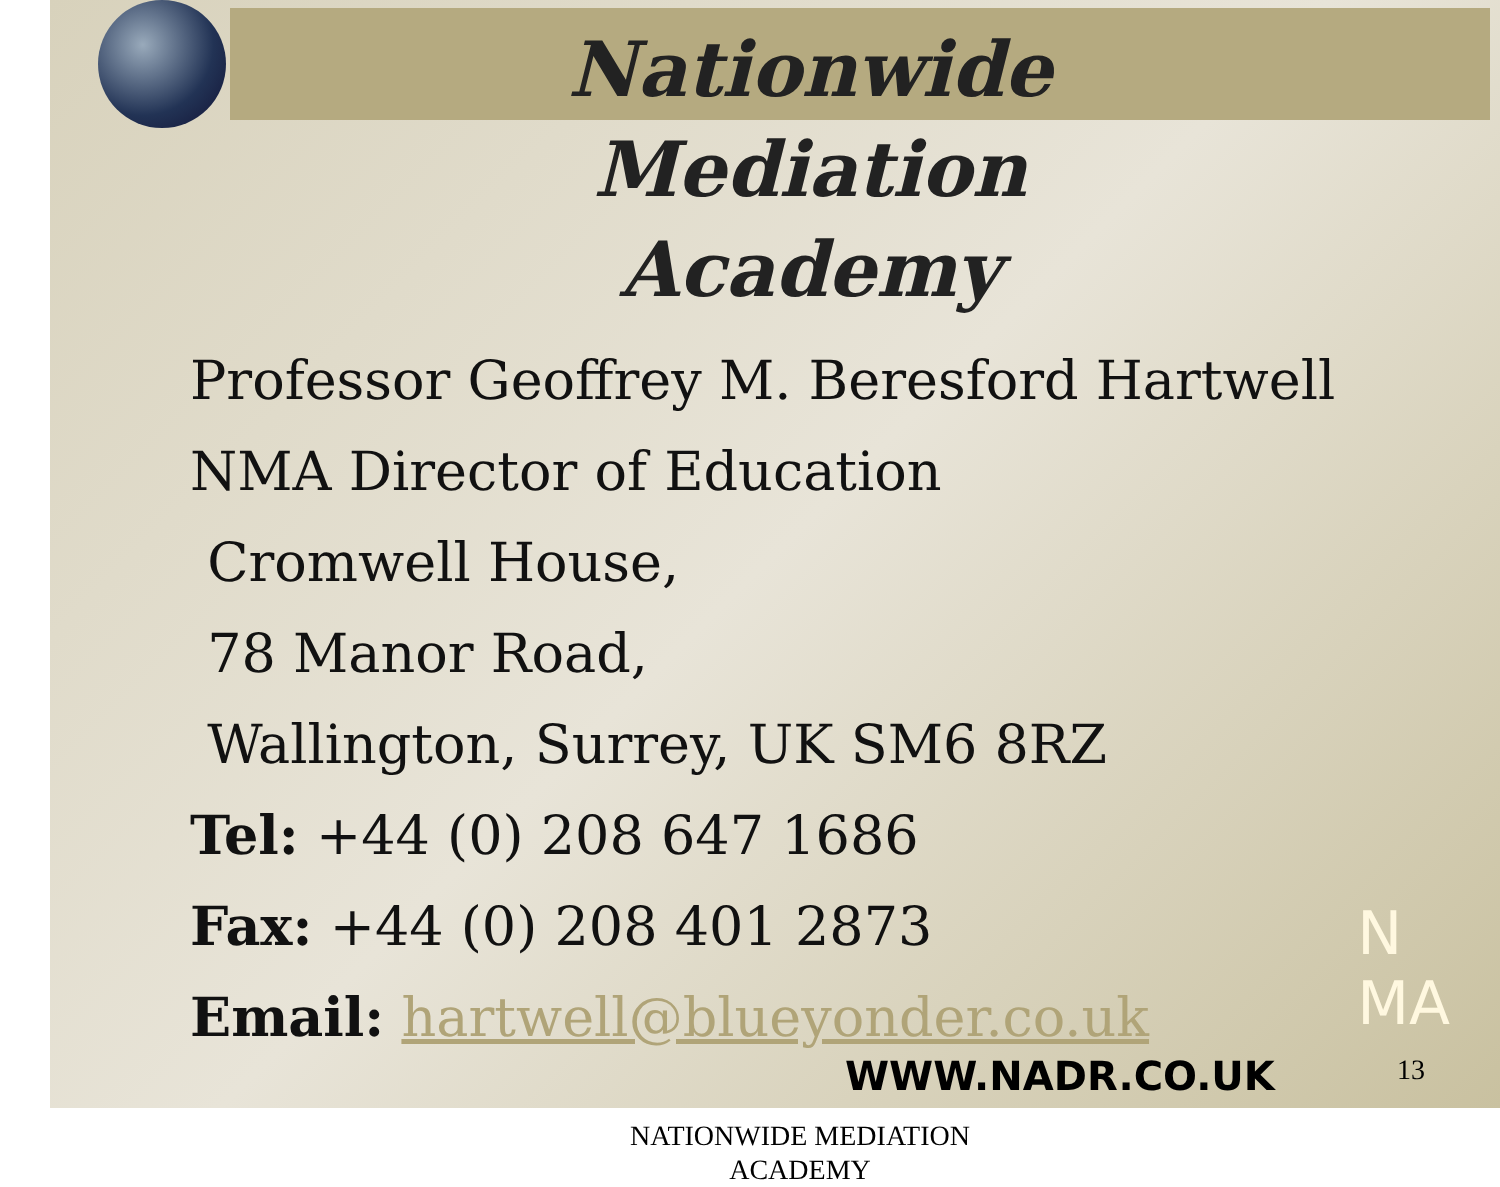Nationwide Mediation Academy
Professor Geoffrey M. Beresford Hartwell
NMA Director of Education
Cromwell House,
78 Manor Road,
Wallington, Surrey, UK SM6 8RZ
Tel: +44 (0) 208 647 1686
Fax: +44 (0) 208 401 2873
Email: hartwell@blueyonder.co.uk
WWW.NADR.CO.UK
NATIONWIDE MEDIATION
ACADEMY
N
MA
13